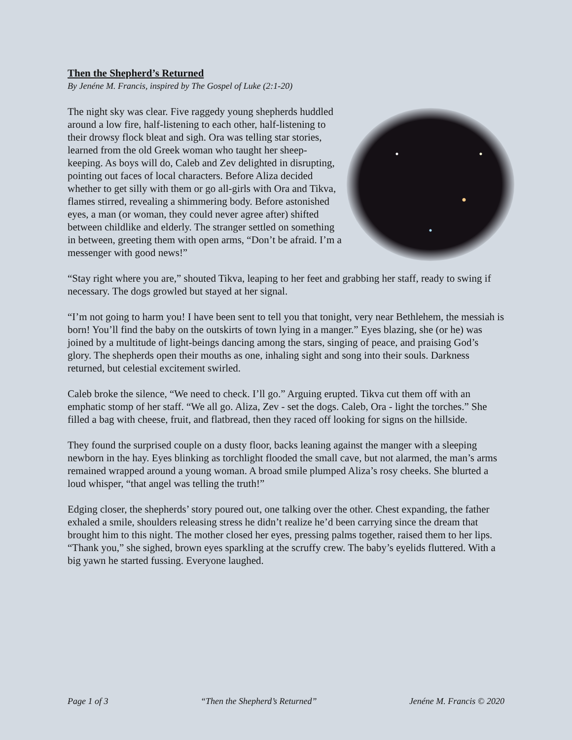Then the Shepherd’s Returned
By Jenéne M. Francis, inspired by The Gospel of Luke (2:1-20)
The night sky was clear. Five raggedy young shepherds huddled around a low fire, half-listening to each other, half-listening to their drowsy flock bleat and sigh. Ora was telling star stories, learned from the old Greek woman who taught her sheep-keeping. As boys will do, Caleb and Zev delighted in disrupting, pointing out faces of local characters. Before Aliza decided whether to get silly with them or go all-girls with Ora and Tikva, flames stirred, revealing a shimmering body. Before astonished eyes, a man (or woman, they could never agree after) shifted between childlike and elderly. The stranger settled on something in between, greeting them with open arms, “Don’t be afraid. I’m a messenger with good news!”
“Stay right where you are,” shouted Tikva, leaping to her feet and grabbing her staff, ready to swing if necessary. The dogs growled but stayed at her signal.
“I’m not going to harm you! I have been sent to tell you that tonight, very near Bethlehem, the messiah is born! You’ll find the baby on the outskirts of town lying in a manger.” Eyes blazing, she (or he) was joined by a multitude of light-beings dancing among the stars, singing of peace, and praising God’s glory. The shepherds open their mouths as one, inhaling sight and song into their souls. Darkness returned, but celestial excitement swirled.
Caleb broke the silence, “We need to check. I’ll go.” Arguing erupted. Tikva cut them off with an emphatic stomp of her staff. “We all go. Aliza, Zev - set the dogs. Caleb, Ora - light the torches.” She filled a bag with cheese, fruit, and flatbread, then they raced off looking for signs on the hillside.
They found the surprised couple on a dusty floor, backs leaning against the manger with a sleeping newborn in the hay. Eyes blinking as torchlight flooded the small cave, but not alarmed, the man’s arms remained wrapped around a young woman. A broad smile plumped Aliza’s rosy cheeks. She blurted a loud whisper, “that angel was telling the truth!”
Edging closer, the shepherds’ story poured out, one talking over the other. Chest expanding, the father exhaled a smile, shoulders releasing stress he didn’t realize he’d been carrying since the dream that brought him to this night. The mother closed her eyes, pressing palms together, raised them to her lips. “Thank you,” she sighed, brown eyes sparkling at the scruffy crew. The baby’s eyelids fluttered. With a big yawn he started fussing. Everyone laughed.
Page 1 of 3 “Then the Shepherd’s Returned” Jenéne M. Francis © 2020